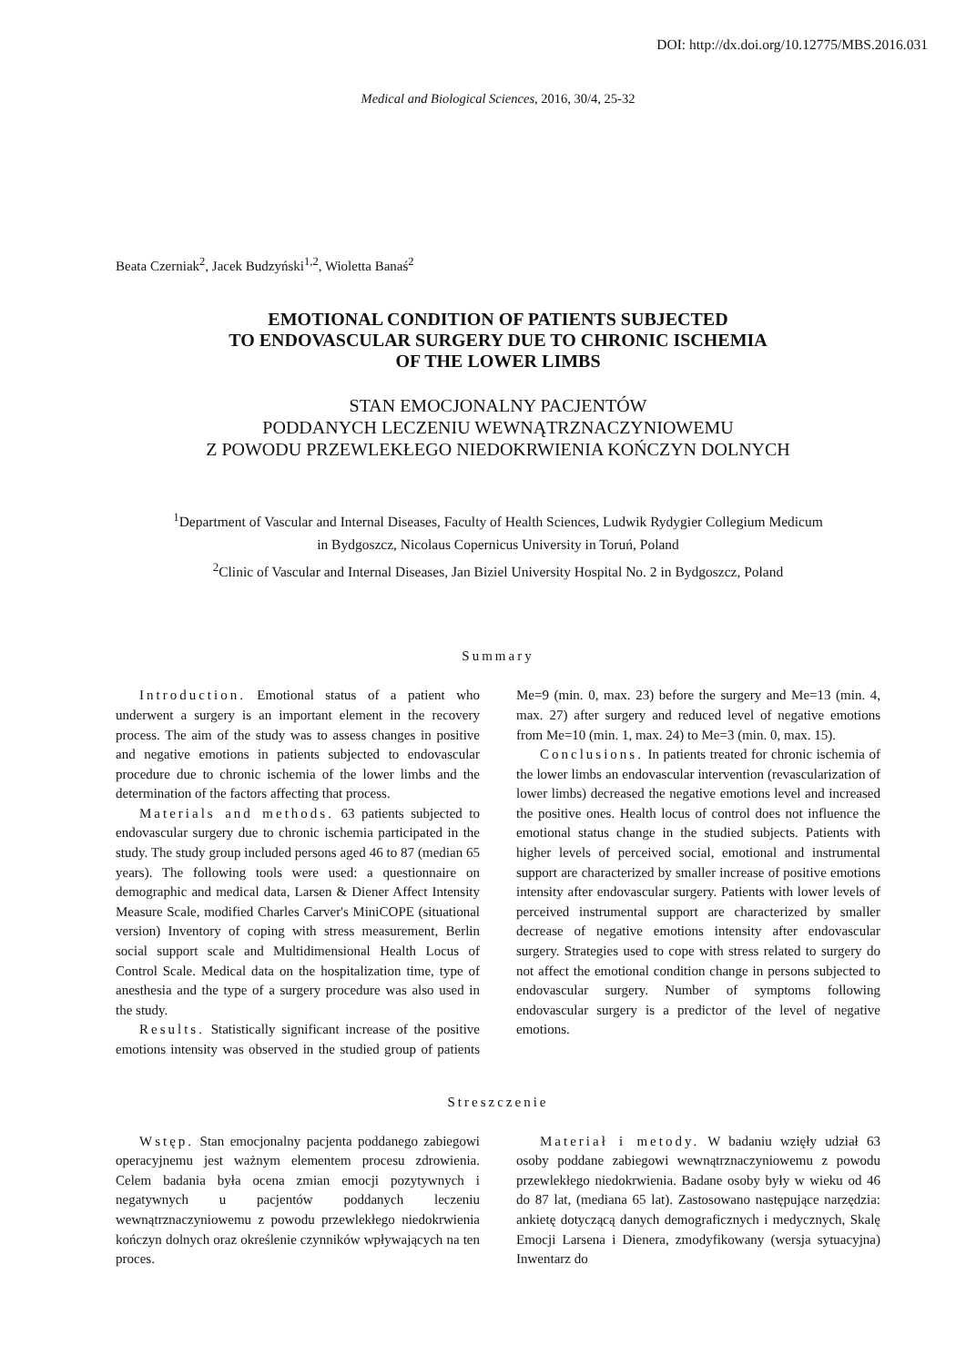DOI: http://dx.doi.org/10.12775/MBS.2016.031
Medical and Biological Sciences, 2016, 30/4, 25-32
Beata Czerniak<sup>2</sup>, Jacek Budzyński<sup>1,2</sup>, Wioletta Banaś<sup>2</sup>
EMOTIONAL CONDITION OF PATIENTS SUBJECTED
TO ENDOVASCULAR SURGERY DUE TO CHRONIC ISCHEMIA
OF THE LOWER LIMBS
STAN EMOCJONALNY PACJENTÓW
PODDANYCH LECZENIU WEWNĄTRZNACZYNIOWEMU
Z POWODU PRZEWLEKŁEGO NIEDOKRWIENIA KOŃCZYN DOLNYCH
<sup>1</sup> Department of Vascular and Internal Diseases, Faculty of Health Sciences, Ludwik Rydygier Collegium Medicum
in Bydgoszcz, Nicolaus Copernicus University in Toruń, Poland
<sup>2</sup> Clinic of Vascular and Internal Diseases, Jan Biziel University Hospital No. 2 in Bydgoszcz, Poland
Summary
Introduction. Emotional status of a patient who underwent a surgery is an important element in the recovery process. The aim of the study was to assess changes in positive and negative emotions in patients subjected to endovascular procedure due to chronic ischemia of the lower limbs and the determination of the factors affecting that process.
Materials and methods. 63 patients subjected to endovascular surgery due to chronic ischemia participated in the study. The study group included persons aged 46 to 87 (median 65 years). The following tools were used: a questionnaire on demographic and medical data, Larsen & Diener Affect Intensity Measure Scale, modified Charles Carver's MiniCOPE (situational version) Inventory of coping with stress measurement, Berlin social support scale and Multidimensional Health Locus of Control Scale. Medical data on the hospitalization time, type of anesthesia and the type of a surgery procedure was also used in the study.
Results. Statistically significant increase of the positive emotions intensity was observed in the studied group of patients Me=9 (min. 0, max. 23) before the surgery and Me=13 (min. 4, max. 27) after surgery and reduced level of negative emotions from Me=10 (min. 1, max. 24) to Me=3 (min. 0, max. 15).
Conclusions. In patients treated for chronic ischemia of the lower limbs an endovascular intervention (revascularization of lower limbs) decreased the negative emotions level and increased the positive ones. Health locus of control does not influence the emotional status change in the studied subjects. Patients with higher levels of perceived social, emotional and instrumental support are characterized by smaller increase of positive emotions intensity after endovascular surgery. Patients with lower levels of perceived instrumental support are characterized by smaller decrease of negative emotions intensity after endovascular surgery. Strategies used to cope with stress related to surgery do not affect the emotional condition change in persons subjected to endovascular surgery. Number of symptoms following endovascular surgery is a predictor of the level of negative emotions.
Streszczenie
Wstęp. Stan emocjonalny pacjenta poddanego zabiegowi operacyjnemu jest ważnym elementem procesu zdrowienia. Celem badania była ocena zmian emocji pozytywnych i negatywnych u pacjentów poddanych leczeniu wewnątrznaczyniowemu z powodu przewlekłego niedokrwienia kończyn dolnych oraz określenie czynników wpływających na ten proces.
Materiał i metody. W badaniu wzięły udział 63 osoby poddane zabiegowi wewnątrznaczyniowemu z powodu przewlekłego niedokrwienia. Badane osoby były w wieku od 46 do 87 lat, (mediana 65 lat). Zastosowano następujące narzędzia: ankietę dotyczącą danych demograficznych i medycznych, Skalę Emocji Larsena i Dienera, zmodyfikowany (wersja sytuacyjna) Inwentarz do